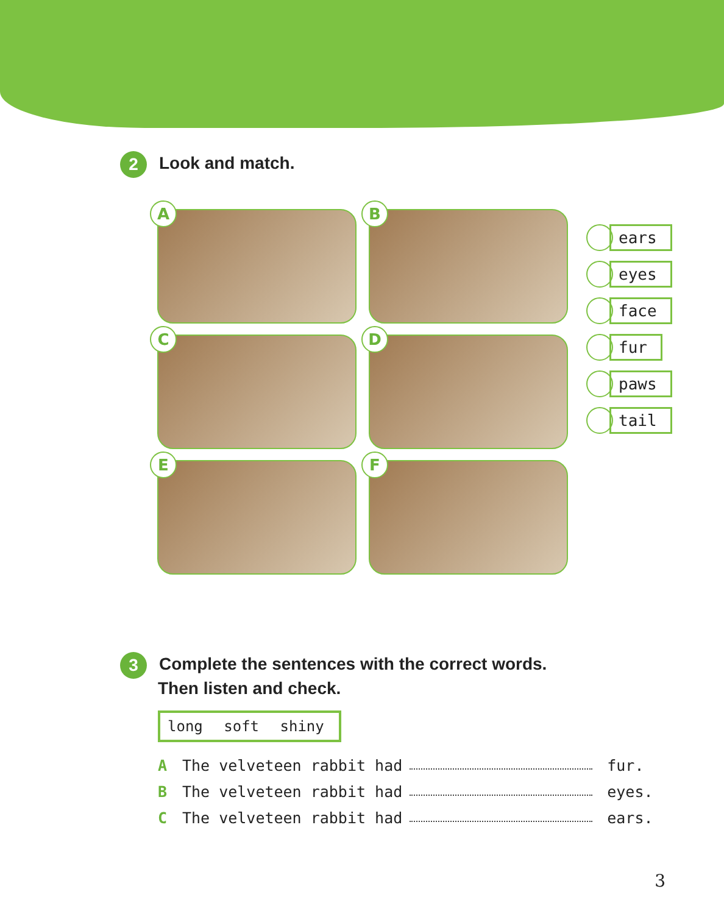2 Look and match.
A
B
C
D
E
F
ears
eyes
face
fur
paws
tail
3 Complete the sentences with the correct words.
Then listen and check.
long soft shiny
A The velveteen rabbit had fur.
B The velveteen rabbit had eyes.
C The velveteen rabbit had ears.
3